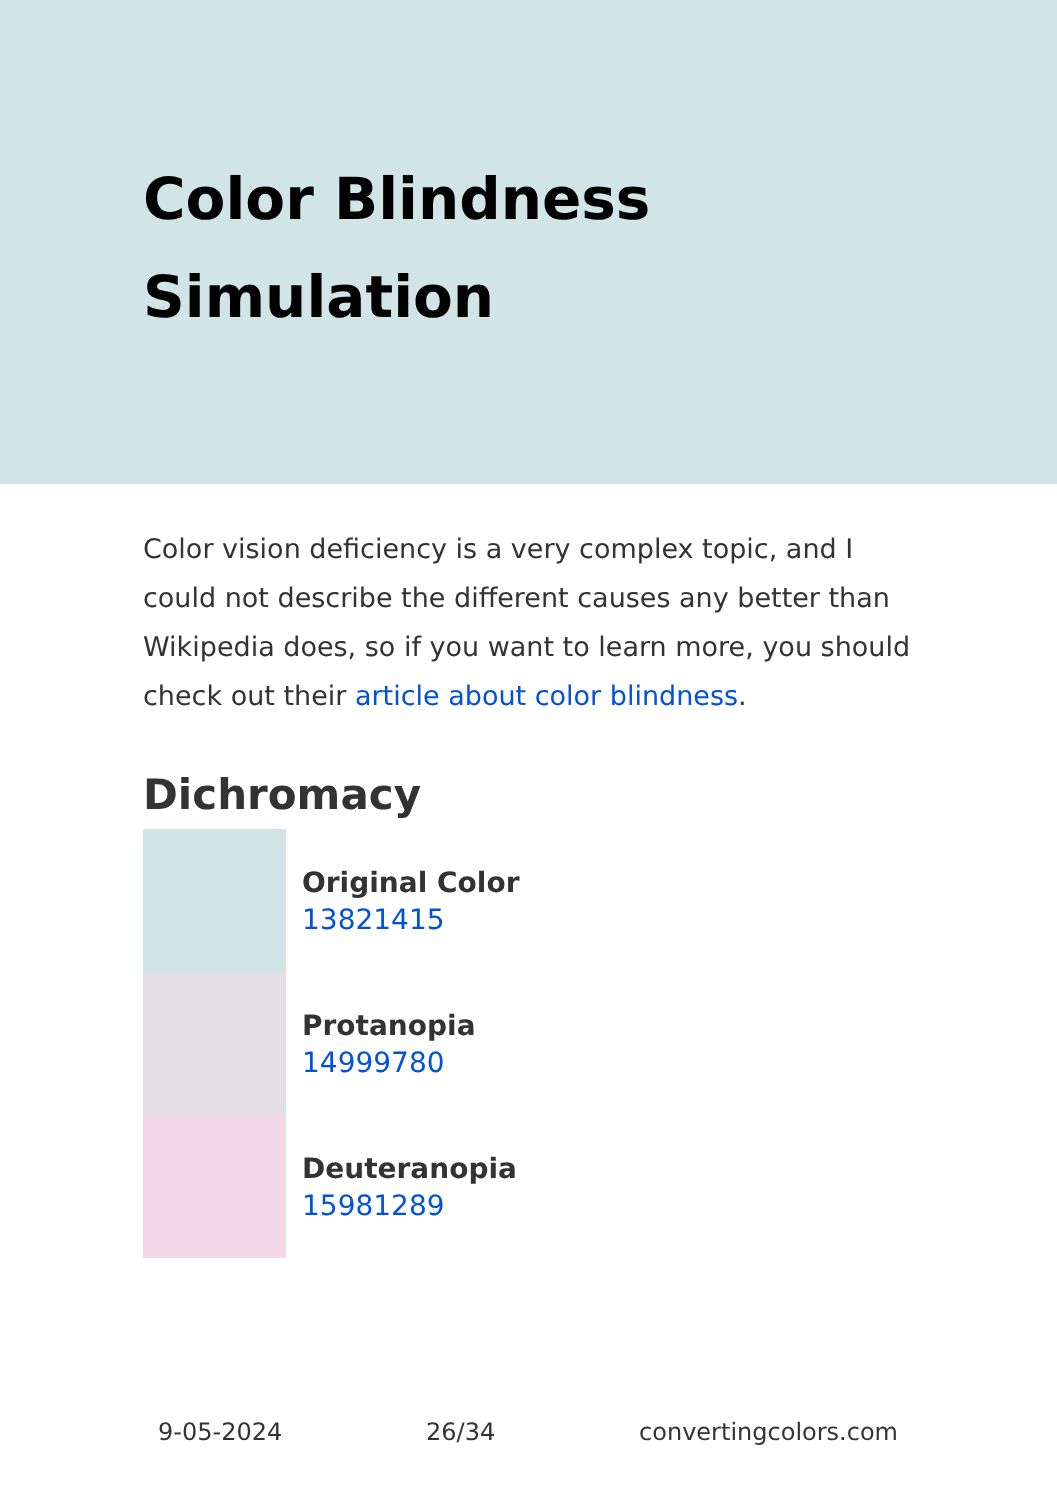Color Blindness Simulation
Color vision deficiency is a very complex topic, and I could not describe the different causes any better than Wikipedia does, so if you want to learn more, you should check out their article about color blindness.
Dichromacy
Original Color
13821415
Protanopia
14999780
Deuteranopia
15981289
9-05-2024 26/34 convertingcolors.com